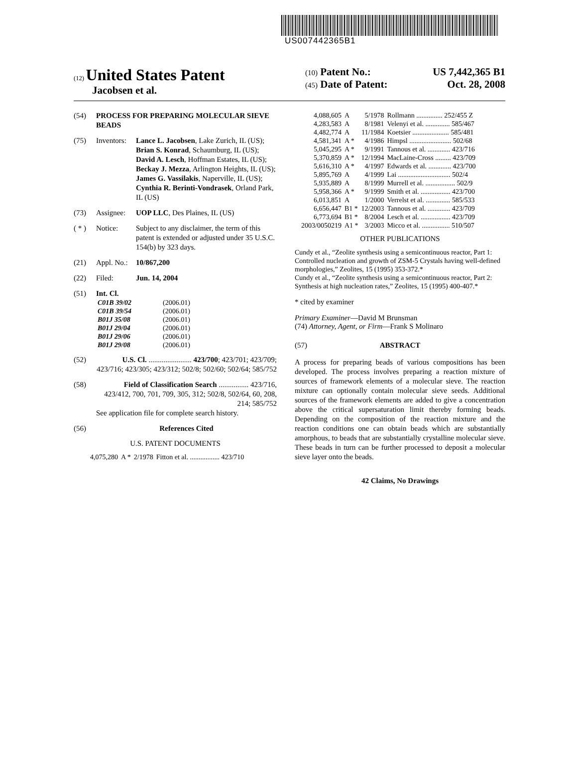US007442365B1
(12) United States Patent
Jacobsen et al.
(10) Patent No.: US 7,442,365 B1
(45) Date of Patent: Oct. 28, 2008
(54) PROCESS FOR PREPARING MOLECULAR SIEVE BEADS
(75) Inventors: Lance L. Jacobsen, Lake Zurich, IL (US); Brian S. Konrad, Schaumburg, IL (US); David A. Lesch, Hoffman Estates, IL (US); Beckay J. Mezza, Arlington Heights, IL (US); James G. Vassilakis, Naperville, IL (US); Cynthia R. Berinti-Vondrasek, Orland Park, IL (US)
(73) Assignee: UOP LLC, Des Plaines, IL (US)
( * ) Notice: Subject to any disclaimer, the term of this patent is extended or adjusted under 35 U.S.C. 154(b) by 323 days.
(21) Appl. No.: 10/867,200
(22) Filed: Jun. 14, 2004
(51) Int. Cl.
| C01B 39/02 | (2006.01) |
| C01B 39/54 | (2006.01) |
| B01J 35/08 | (2006.01) |
| B01J 29/04 | (2006.01) |
| B01J 29/06 | (2006.01) |
| B01J 29/08 | (2006.01) |
(52) U.S. Cl. ....................... 423/700; 423/701; 423/709; 423/716; 423/305; 423/312; 502/8; 502/60; 502/64; 585/752
(58) Field of Classification Search ................ 423/716, 423/412, 700, 701, 709, 305, 312; 502/8, 502/64, 60, 208, 214; 585/752
See application file for complete search history.
(56) References Cited
U.S. PATENT DOCUMENTS
| 4,075,280 | A * | 2/1978 | Fitton et al. ................. 423/710 |
| 4,088,605 | A | 5/1978 | Rollmann ............... 252/455 Z |
| 4,283,583 | A | 8/1981 | Velenyi et al. .............. 585/467 |
| 4,482,774 | A | 11/1984 | Koetsier ..................... 585/481 |
| 4,581,341 | A * | 4/1986 | Himpsl ........................ 502/68 |
| 5,045,295 | A * | 9/1991 | Tannous et al. ............. 423/716 |
| 5,370,859 | A * | 12/1994 | MacLaine-Cross ......... 423/709 |
| 5,616,310 | A * | 4/1997 | Edwards et al. ............. 423/700 |
| 5,895,769 | A | 4/1999 | Lai .............................. 502/4 |
| 5,935,889 | A | 8/1999 | Murrell et al. ................. 502/9 |
| 5,958,366 | A * | 9/1999 | Smith et al. ................. 423/700 |
| 6,013,851 | A | 1/2000 | Verrelst et al. .............. 585/533 |
| 6,656,447 | B1 * | 12/2003 | Tannous et al. ............. 423/709 |
| 6,773,694 | B1 * | 8/2004 | Lesch et al. ................. 423/709 |
| 2003/0050219 | A1 * | 3/2003 | Micco et al. ................ 510/507 |
OTHER PUBLICATIONS
Cundy et al., “Zeolite synthesis using a semicontinuous reactor, Part 1: Controlled nucleation and growth of ZSM-5 Crystals having well-defined morphologies,” Zeolites, 15 (1995) 353-372.*
Cundy et al., “Zeolite synthesis using a semicontinuous reactor, Part 2: Synthesis at high nucleation rates,” Zeolites, 15 (1995) 400-407.*
* cited by examiner
Primary Examiner—David M Brunsman
(74) Attorney, Agent, or Firm—Frank S Molinaro
(57) ABSTRACT
A process for preparing beads of various compositions has been developed. The process involves preparing a reaction mixture of sources of framework elements of a molecular sieve. The reaction mixture can optionally contain molecular sieve seeds. Additional sources of the framework elements are added to give a concentration above the critical supersaturation limit thereby forming beads. Depending on the composition of the reaction mixture and the reaction conditions one can obtain beads which are substantially amorphous, to beads that are substantially crystalline molecular sieve. These beads in turn can be further processed to deposit a molecular sieve layer onto the beads.
42 Claims, No Drawings